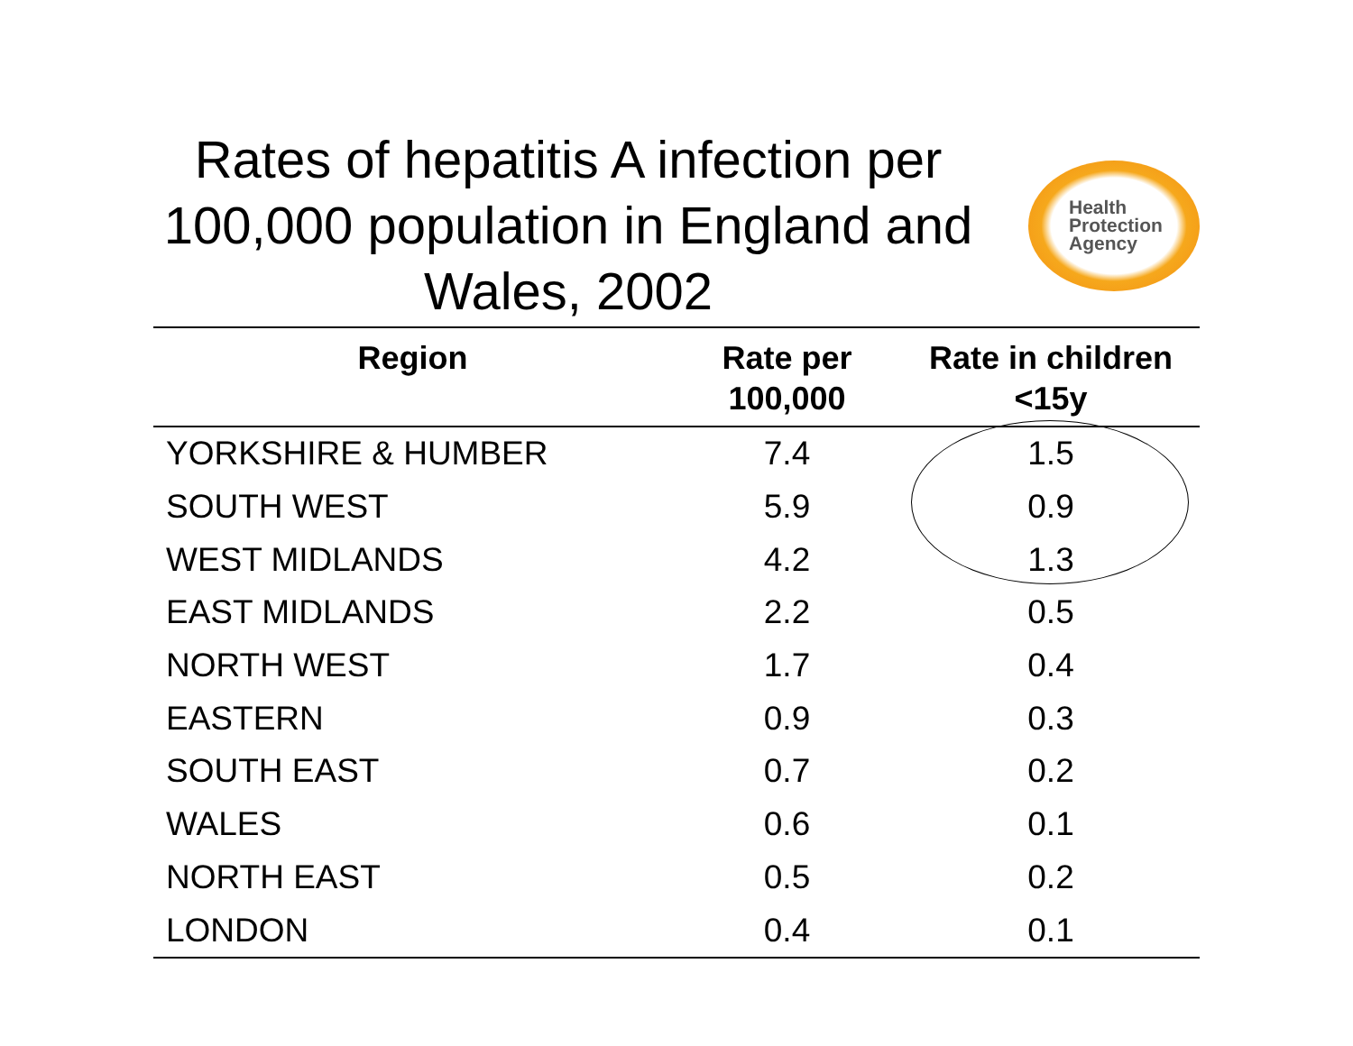Rates of hepatitis A infection per 100,000 population in England and Wales, 2002
Health
Protection
Agency
| Region | Rate per 100,000 | Rate in children <15y |
| --- | --- | --- |
| YORKSHIRE & HUMBER | 7.4 | 1.5 |
| SOUTH WEST | 5.9 | 0.9 |
| WEST MIDLANDS | 4.2 | 1.3 |
| EAST MIDLANDS | 2.2 | 0.5 |
| NORTH WEST | 1.7 | 0.4 |
| EASTERN | 0.9 | 0.3 |
| SOUTH EAST | 0.7 | 0.2 |
| WALES | 0.6 | 0.1 |
| NORTH EAST | 0.5 | 0.2 |
| LONDON | 0.4 | 0.1 |